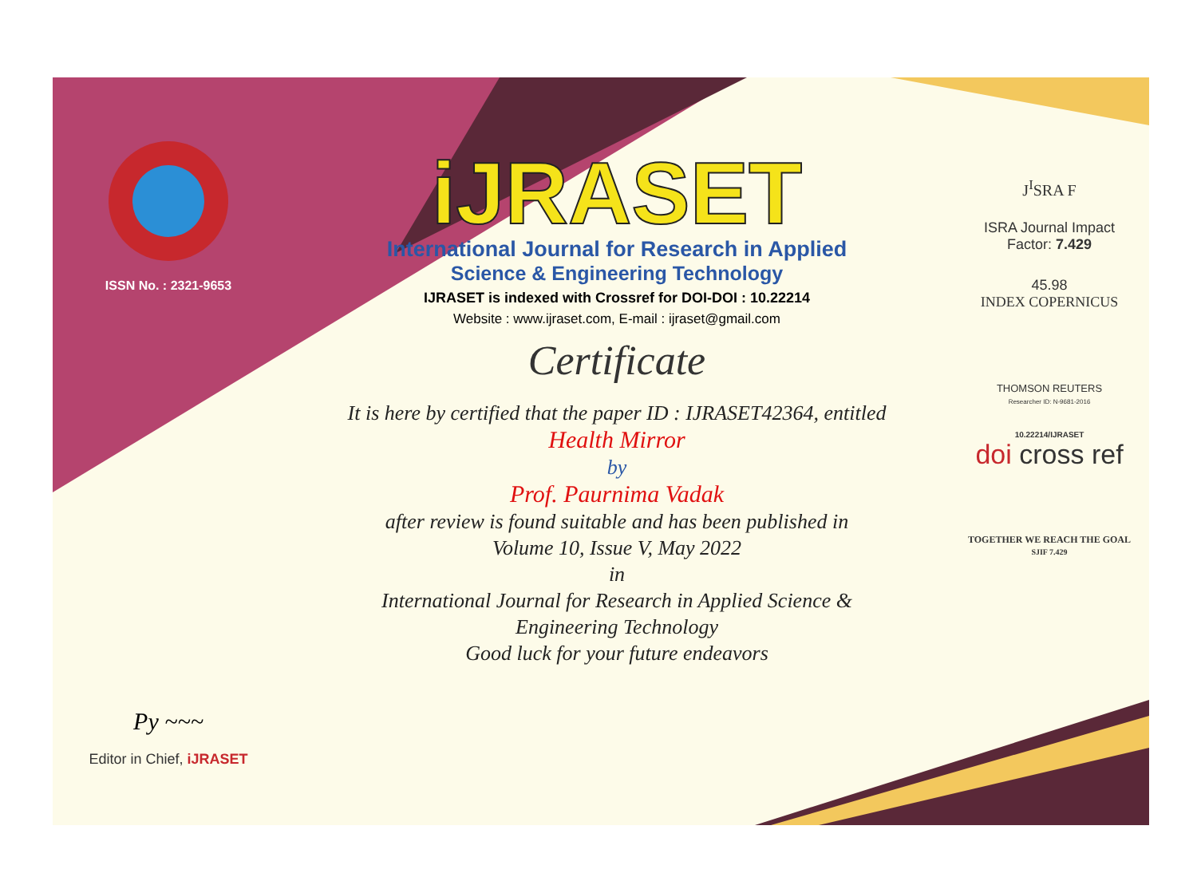ISSN No. : 2321-9653
Py ~~~
Editor in Chief, iJRASET
iJRASET
International Journal for Research in Applied
Science & Engineering Technology
IJRASET is indexed with Crossref for DOI-DOI : 10.22214
Website : www.ijraset.com, E-mail : ijraset@gmail.com
Certificate
It is here by certified that the paper ID : IJRASET42364, entitled
Health Mirror
by
Prof. Paurnima Vadak
after review is found suitable and has been published in
Volume 10, Issue V, May 2022
in
International Journal for Research in Applied Science &
Engineering Technology
Good luck for your future endeavors
J<sup>I</sup>SRA F
ISRA Journal Impact
Factor: 7.429
45.98
INDEX COPERNICUS
THOMSON REUTERS
Researcher ID: N-9681-2016
10.22214/IJRASET
doi cross ref
TOGETHER WE REACH THE GOAL
SJIF 7.429